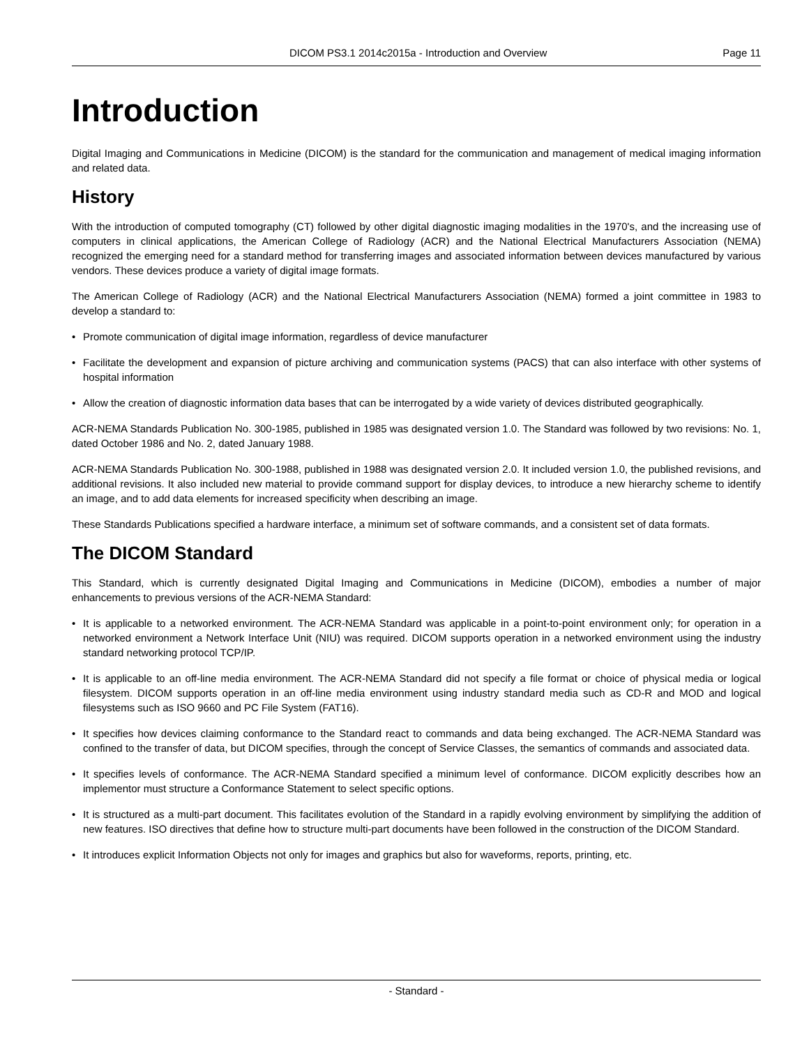DICOM PS3.1 2014c2015a - Introduction and Overview
Page 11
Introduction
Digital Imaging and Communications in Medicine (DICOM) is the standard for the communication and management of medical imaging information and related data.
History
With the introduction of computed tomography (CT) followed by other digital diagnostic imaging modalities in the 1970's, and the increasing use of computers in clinical applications, the American College of Radiology (ACR) and the National Electrical Manufacturers Association (NEMA) recognized the emerging need for a standard method for transferring images and associated information between devices manufactured by various vendors. These devices produce a variety of digital image formats.
The American College of Radiology (ACR) and the National Electrical Manufacturers Association (NEMA) formed a joint committee in 1983 to develop a standard to:
• Promote communication of digital image information, regardless of device manufacturer
• Facilitate the development and expansion of picture archiving and communication systems (PACS) that can also interface with other systems of hospital information
• Allow the creation of diagnostic information data bases that can be interrogated by a wide variety of devices distributed geographically.
ACR-NEMA Standards Publication No. 300-1985, published in 1985 was designated version 1.0. The Standard was followed by two revisions: No. 1, dated October 1986 and No. 2, dated January 1988.
ACR-NEMA Standards Publication No. 300-1988, published in 1988 was designated version 2.0. It included version 1.0, the published revisions, and additional revisions. It also included new material to provide command support for display devices, to introduce a new hierarchy scheme to identify an image, and to add data elements for increased specificity when describing an image.
These Standards Publications specified a hardware interface, a minimum set of software commands, and a consistent set of data formats.
The DICOM Standard
This Standard, which is currently designated Digital Imaging and Communications in Medicine (DICOM), embodies a number of major enhancements to previous versions of the ACR-NEMA Standard:
• It is applicable to a networked environment. The ACR-NEMA Standard was applicable in a point-to-point environment only; for operation in a networked environment a Network Interface Unit (NIU) was required. DICOM supports operation in a networked environment using the industry standard networking protocol TCP/IP.
• It is applicable to an off-line media environment. The ACR-NEMA Standard did not specify a file format or choice of physical media or logical filesystem. DICOM supports operation in an off-line media environment using industry standard media such as CD-R and MOD and logical filesystems such as ISO 9660 and PC File System (FAT16).
• It specifies how devices claiming conformance to the Standard react to commands and data being exchanged. The ACR-NEMA Standard was confined to the transfer of data, but DICOM specifies, through the concept of Service Classes, the semantics of commands and associated data.
• It specifies levels of conformance. The ACR-NEMA Standard specified a minimum level of conformance. DICOM explicitly describes how an implementor must structure a Conformance Statement to select specific options.
• It is structured as a multi-part document. This facilitates evolution of the Standard in a rapidly evolving environment by simplifying the addition of new features. ISO directives that define how to structure multi-part documents have been followed in the construction of the DICOM Standard.
• It introduces explicit Information Objects not only for images and graphics but also for waveforms, reports, printing, etc.
- Standard -